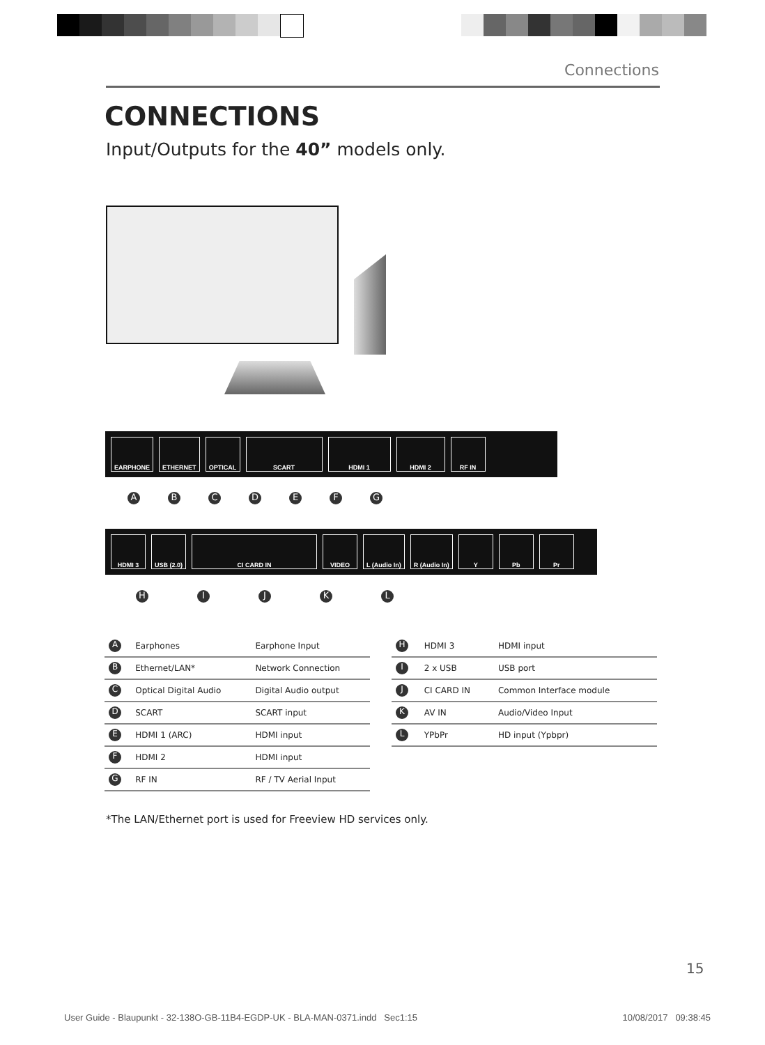Connections
CONNECTIONS
Input/Outputs for the 40” models only.
EARPHONE ETHERNET OPTICAL SCART HDMI 1 HDMI 2 RF IN
A B C D E F G
HDMI 3 USB (2.0) CI CARD IN VIDEO L (Audio In) R (Audio In) Y Pb Pr
H I J K L
| A | Earphones | Earphone Input |
| B | Ethernet/LAN* | Network Connection |
| C | Optical Digital Audio | Digital Audio output |
| D | SCART | SCART input |
| E | HDMI 1 (ARC) | HDMI input |
| F | HDMI 2 | HDMI input |
| G | RF IN | RF / TV Aerial Input |
| H | HDMI 3 | HDMI input |
| I | 2 x USB | USB port |
| J | CI CARD IN | Common Interface module |
| K | AV IN | Audio/Video Input |
| L | YPbPr | HD input (Ypbpr) |
*The LAN/Ethernet port is used for Freeview HD services only.
15
User Guide - Blaupunkt - 32-138O-GB-11B4-EGDP-UK - BLA-MAN-0371.indd Sec1:15 10/08/2017 09:38:45